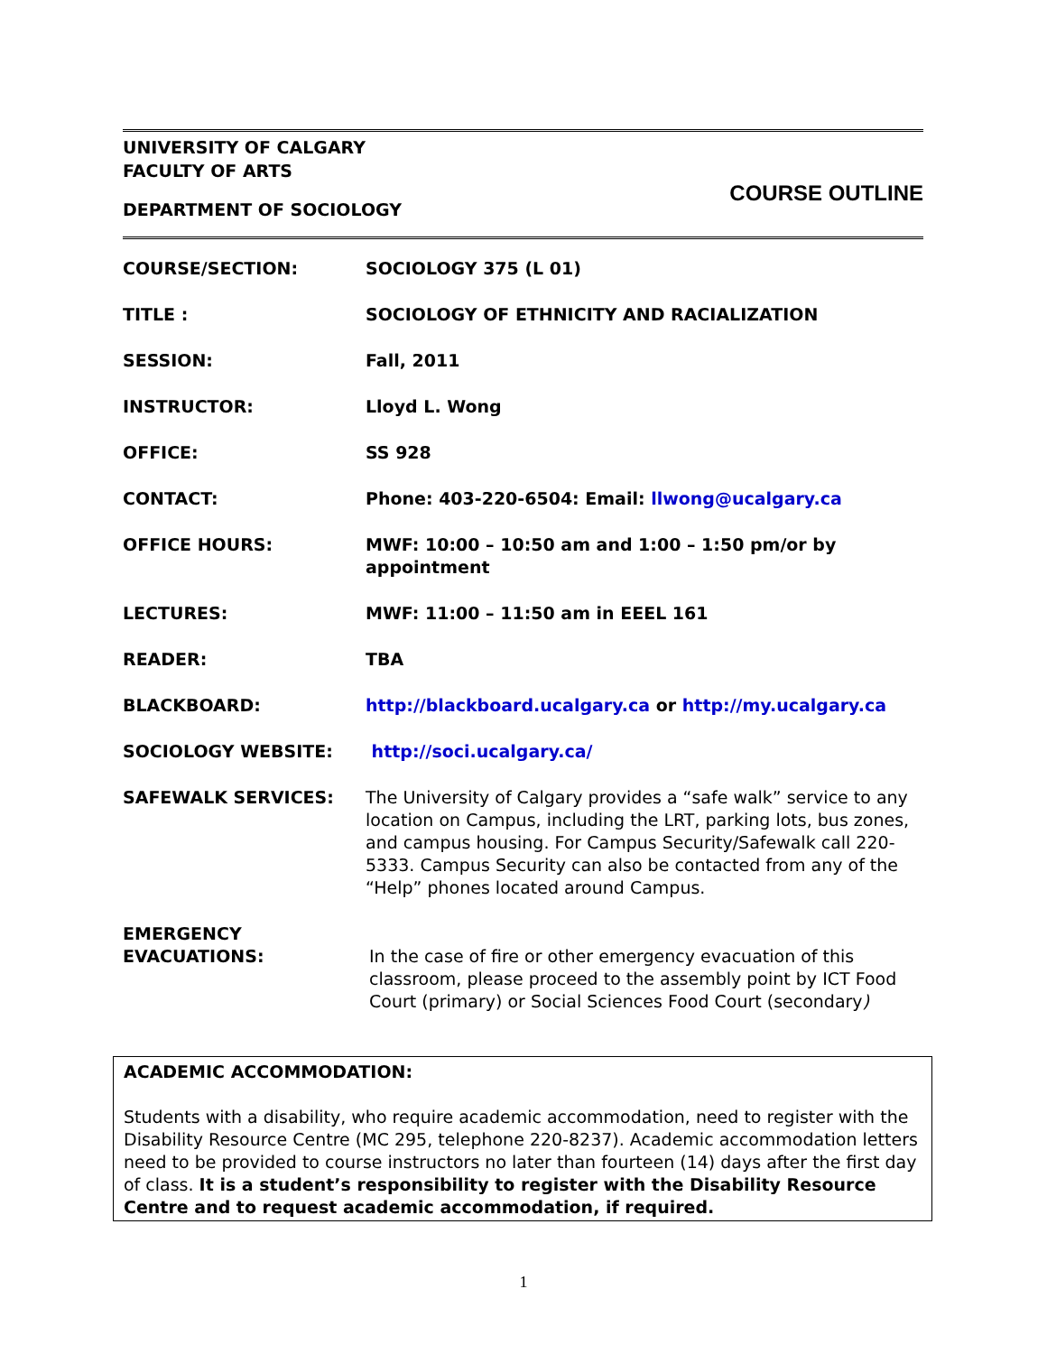UNIVERSITY OF CALGARY
FACULTY OF ARTS
DEPARTMENT OF SOCIOLOGY
COURSE OUTLINE
| COURSE/SECTION: | SOCIOLOGY 375 (L 01) |
| TITLE : | SOCIOLOGY OF ETHNICITY AND RACIALIZATION |
| SESSION: | Fall, 2011 |
| INSTRUCTOR: | Lloyd L. Wong |
| OFFICE: | SS 928 |
| CONTACT: | Phone: 403-220-6504: Email: llwong@ucalgary.ca |
| OFFICE HOURS: | MWF: 10:00 – 10:50 am and 1:00 – 1:50 pm/or by appointment |
| LECTURES: | MWF: 11:00 – 11:50 am in EEEL 161 |
| READER: | TBA |
| BLACKBOARD: | http://blackboard.ucalgary.ca or http://my.ucalgary.ca |
| SOCIOLOGY WEBSITE: | http://soci.ucalgary.ca/ |
| SAFEWALK SERVICES: | The University of Calgary provides a “safe walk” service to any location on Campus, including the LRT, parking lots, bus zones, and campus housing. For Campus Security/Safewalk call 220-5333. Campus Security can also be contacted from any of the “Help” phones located around Campus. |
| EMERGENCY EVACUATIONS: | In the case of fire or other emergency evacuation of this classroom, please proceed to the assembly point by ICT Food Court (primary) or Social Sciences Food Court (secondary ) |
ACADEMIC ACCOMMODATION:
Students with a disability, who require academic accommodation, need to register with the Disability Resource Centre (MC 295, telephone 220-8237). Academic accommodation letters need to be provided to course instructors no later than fourteen (14) days after the first day of class. It is a student’s responsibility to register with the Disability Resource Centre and to request academic accommodation, if required.
1